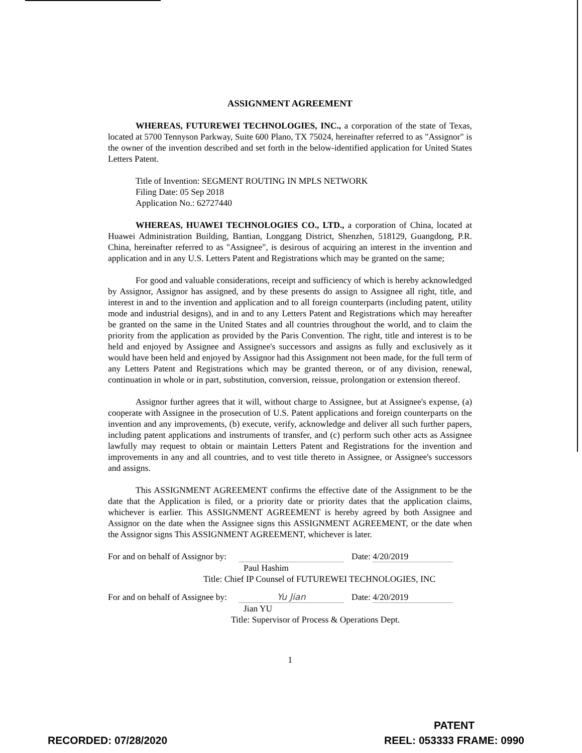ASSIGNMENT AGREEMENT
WHEREAS, FUTUREWEI TECHNOLOGIES, INC., a corporation of the state of Texas, located at 5700 Tennyson Parkway, Suite 600 Plano, TX 75024, hereinafter referred to as "Assignor" is the owner of the invention described and set forth in the below-identified application for United States Letters Patent.
Title of Invention: SEGMENT ROUTING IN MPLS NETWORK
Filing Date: 05 Sep 2018
Application No.: 62727440
WHEREAS, HUAWEI TECHNOLOGIES CO., LTD., a corporation of China, located at Huawei Administration Building, Bantian, Longgang District, Shenzhen, 518129, Guangdong, P.R. China, hereinafter referred to as "Assignee", is desirous of acquiring an interest in the invention and application and in any U.S. Letters Patent and Registrations which may be granted on the same;
For good and valuable considerations, receipt and sufficiency of which is hereby acknowledged by Assignor, Assignor has assigned, and by these presents do assign to Assignee all right, title, and interest in and to the invention and application and to all foreign counterparts (including patent, utility mode and industrial designs), and in and to any Letters Patent and Registrations which may hereafter be granted on the same in the United States and all countries throughout the world, and to claim the priority from the application as provided by the Paris Convention. The right, title and interest is to be held and enjoyed by Assignee and Assignee's successors and assigns as fully and exclusively as it would have been held and enjoyed by Assignor had this Assignment not been made, for the full term of any Letters Patent and Registrations which may be granted thereon, or of any division, renewal, continuation in whole or in part, substitution, conversion, reissue, prolongation or extension thereof.
Assignor further agrees that it will, without charge to Assignee, but at Assignee's expense, (a) cooperate with Assignee in the prosecution of U.S. Patent applications and foreign counterparts on the invention and any improvements, (b) execute, verify, acknowledge and deliver all such further papers, including patent applications and instruments of transfer, and (c) perform such other acts as Assignee lawfully may request to obtain or maintain Letters Patent and Registrations for the invention and improvements in any and all countries, and to vest title thereto in Assignee, or Assignee's successors and assigns.
This ASSIGNMENT AGREEMENT confirms the effective date of the Assignment to be the date that the Application is filed, or a priority date or priority dates that the application claims, whichever is earlier. This ASSIGNMENT AGREEMENT is hereby agreed by both Assignee and Assignor on the date when the Assignee signs this ASSIGNMENT AGREEMENT, or the date when the Assignor signs This ASSIGNMENT AGREEMENT, whichever is later.
For and on behalf of Assignor by:
Date: 4/20/2019
Paul Hashim
Title: Chief IP Counsel of FUTUREWEI TECHNOLOGIES, INC
For and on behalf of Assignee by:
Yu Jian Date: 4/20/2019
Jian YU
Title: Supervisor of Process & Operations Dept.
1
RECORDED: 07/28/2020
PATENT
REEL: 053333 FRAME: 0990